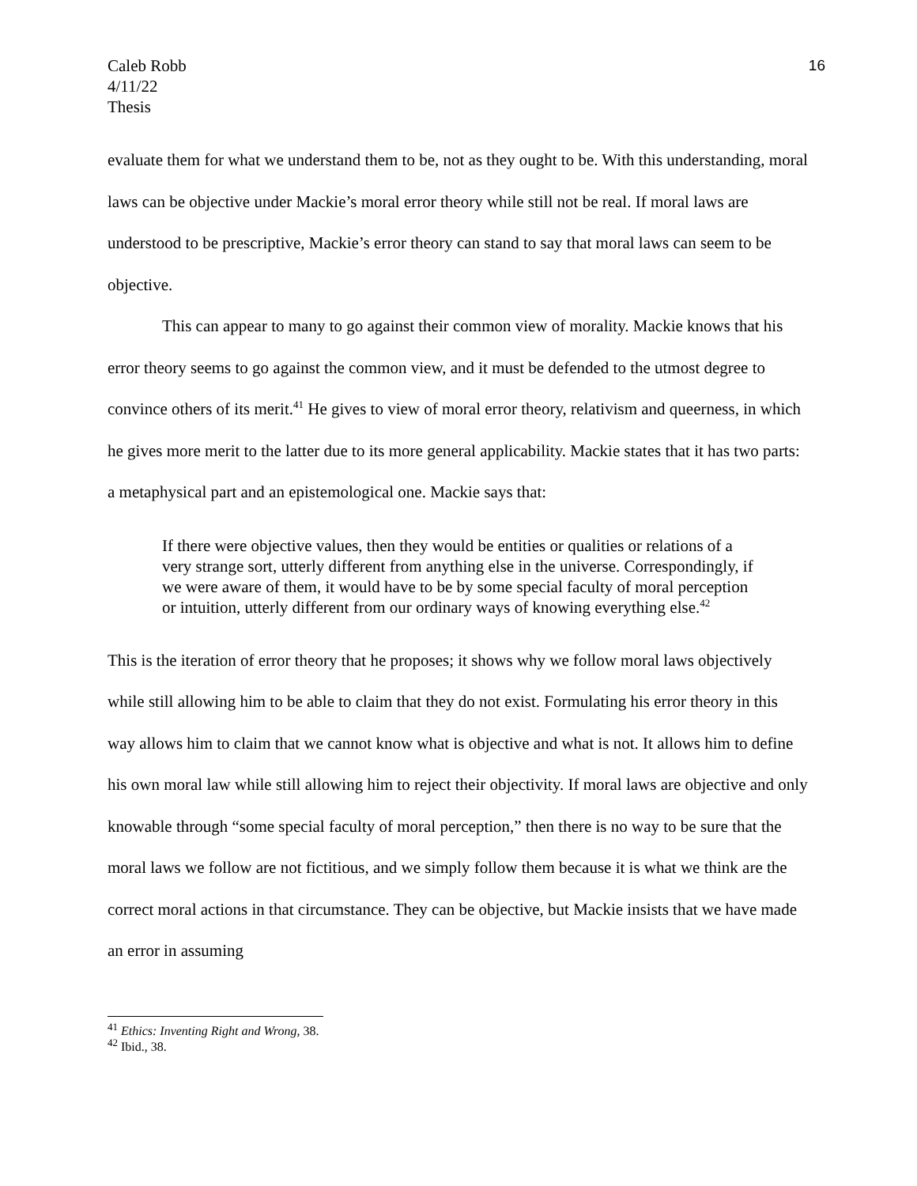Caleb Robb
4/11/22
Thesis
16
evaluate them for what we understand them to be, not as they ought to be. With this understanding, moral laws can be objective under Mackie’s moral error theory while still not be real. If moral laws are understood to be prescriptive, Mackie’s error theory can stand to say that moral laws can seem to be objective.
This can appear to many to go against their common view of morality. Mackie knows that his error theory seems to go against the common view, and it must be defended to the utmost degree to convince others of its merit.<sup>41</sup> He gives to view of moral error theory, relativism and queerness, in which he gives more merit to the latter due to its more general applicability. Mackie states that it has two parts: a metaphysical part and an epistemological one. Mackie says that:
If there were objective values, then they would be entities or qualities or relations of a very strange sort, utterly different from anything else in the universe. Correspondingly, if we were aware of them, it would have to be by some special faculty of moral perception or intuition, utterly different from our ordinary ways of knowing everything else.<sup>42</sup>
This is the iteration of error theory that he proposes; it shows why we follow moral laws objectively while still allowing him to be able to claim that they do not exist. Formulating his error theory in this way allows him to claim that we cannot know what is objective and what is not. It allows him to define his own moral law while still allowing him to reject their objectivity. If moral laws are objective and only knowable through “some special faculty of moral perception,” then there is no way to be sure that the moral laws we follow are not fictitious, and we simply follow them because it is what we think are the correct moral actions in that circumstance. They can be objective, but Mackie insists that we have made an error in assuming
<sup>41</sup> Ethics: Inventing Right and Wrong, 38.
<sup>42</sup> Ibid., 38.